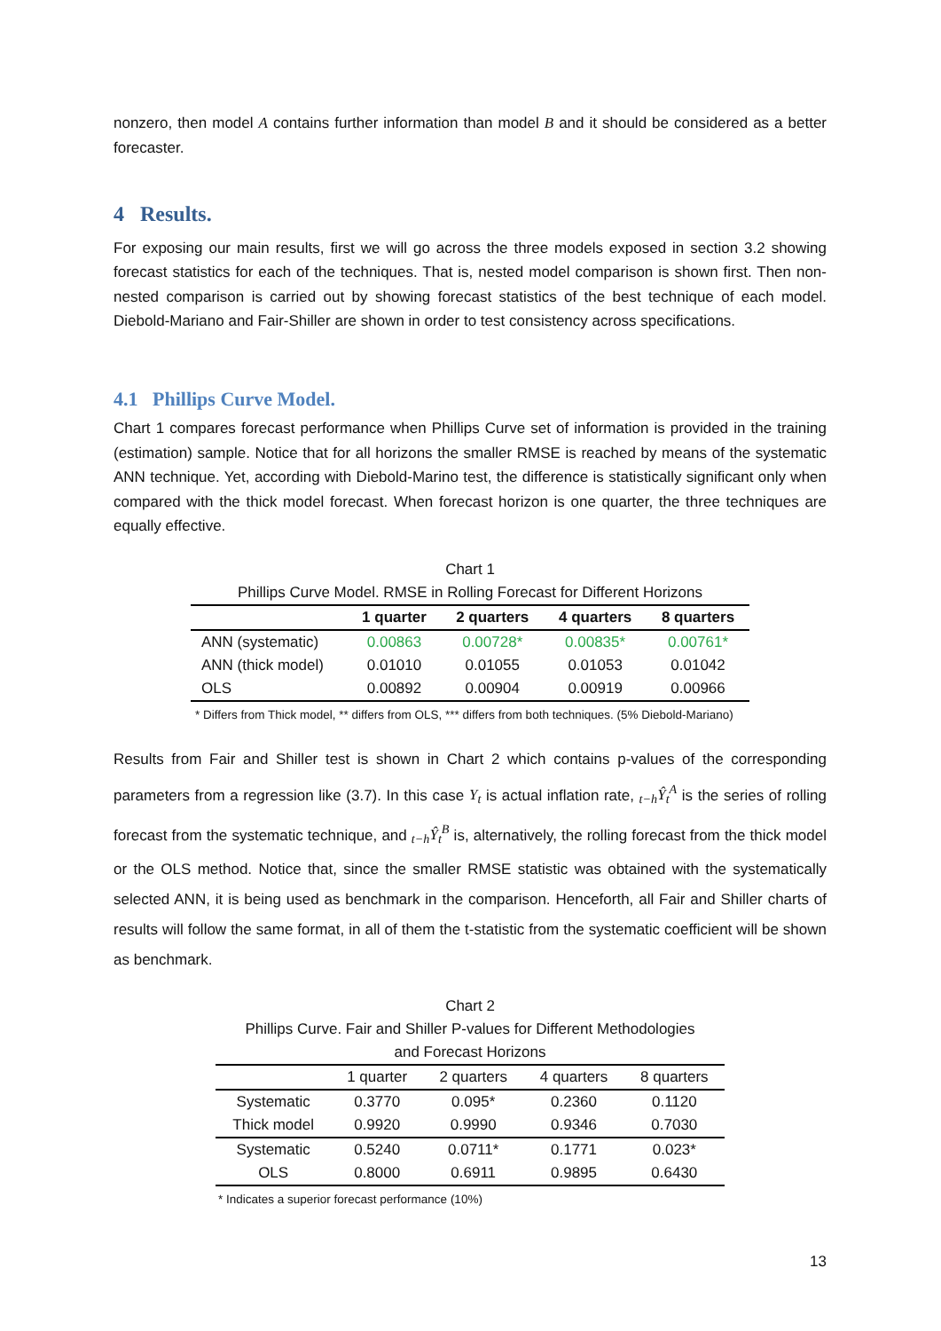nonzero, then model A contains further information than model B and it should be considered as a better forecaster.
4 Results.
For exposing our main results, first we will go across the three models exposed in section 3.2 showing forecast statistics for each of the techniques. That is, nested model comparison is shown first. Then non-nested comparison is carried out by showing forecast statistics of the best technique of each model. Diebold-Mariano and Fair-Shiller are shown in order to test consistency across specifications.
4.1 Phillips Curve Model.
Chart 1 compares forecast performance when Phillips Curve set of information is provided in the training (estimation) sample. Notice that for all horizons the smaller RMSE is reached by means of the systematic ANN technique. Yet, according with Diebold-Marino test, the difference is statistically significant only when compared with the thick model forecast. When forecast horizon is one quarter, the three techniques are equally effective.
Chart 1
Phillips Curve Model. RMSE in Rolling Forecast for Different Horizons
| | 1 quarter | 2 quarters | 4 quarters | 8 quarters |
| --- | --- | --- | --- | --- |
| ANN (systematic) | 0.00863 | 0.00728* | 0.00835* | 0.00761* |
| ANN (thick model) | 0.01010 | 0.01055 | 0.01053 | 0.01042 |
| OLS | 0.00892 | 0.00904 | 0.00919 | 0.00966 |
* Differs from Thick model, ** differs from OLS, *** differs from both techniques. (5% Diebold-Mariano)
Results from Fair and Shiller test is shown in Chart 2 which contains p-values of the corresponding parameters from a regression like (3.7). In this case Y<sub>t</sub> is actual inflation rate, <sub>t−h</sub>Ŷ<sub>t</sub><sup>A</sup> is the series of rolling forecast from the systematic technique, and <sub>t−h</sub>Ŷ<sub>t</sub><sup>B</sup> is, alternatively, the rolling forecast from the thick model or the OLS method. Notice that, since the smaller RMSE statistic was obtained with the systematically selected ANN, it is being used as benchmark in the comparison. Henceforth, all Fair and Shiller charts of results will follow the same format, in all of them the t-statistic from the systematic coefficient will be shown as benchmark.
Chart 2
Phillips Curve. Fair and Shiller P-values for Different Methodologies
and Forecast Horizons
| | 1 quarter | 2 quarters | 4 quarters | 8 quarters |
| --- | --- | --- | --- | --- |
| Systematic | 0.3770 | 0.095* | 0.2360 | 0.1120 |
| Thick model | 0.9920 | 0.9990 | 0.9346 | 0.7030 |
| Systematic | 0.5240 | 0.0711* | 0.1771 | 0.023* |
| OLS | 0.8000 | 0.6911 | 0.9895 | 0.6430 |
* Indicates a superior forecast performance (10%)
13